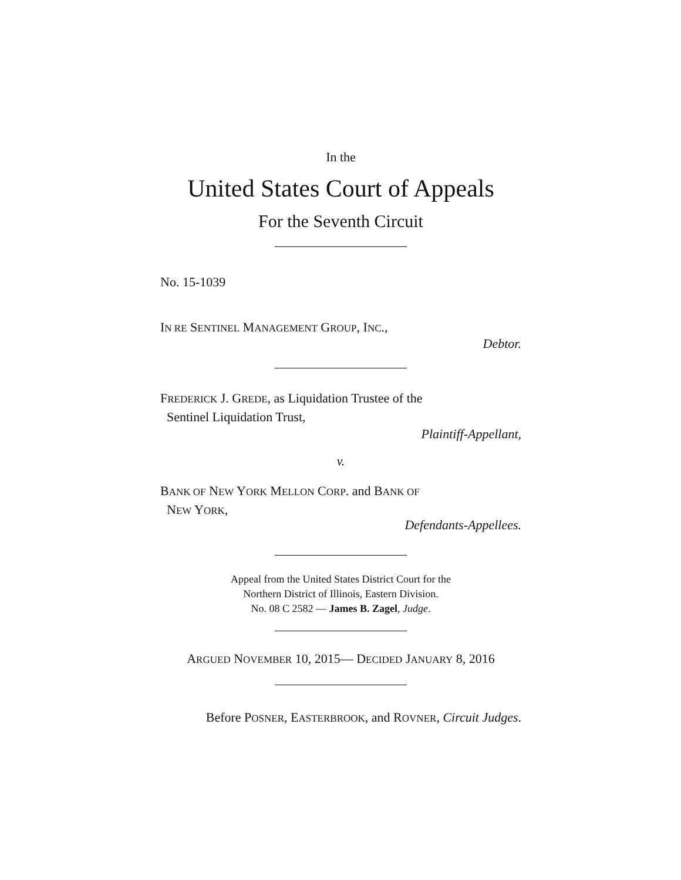In the
United States Court of Appeals
For the Seventh Circuit
No. 15-1039
IN RE SENTINEL MANAGEMENT GROUP, INC.,
Debtor.
FREDERICK J. GREDE, as Liquidation Trustee of the
Sentinel Liquidation Trust,
Plaintiff-Appellant,
v.
BANK OF NEW YORK MELLON CORP. and BANK OF
NEW YORK,
Defendants-Appellees.
Appeal from the United States District Court for the
Northern District of Illinois, Eastern Division.
No. 08 C 2582 — James B. Zagel, Judge.
ARGUED NOVEMBER 10, 2015— DECIDED JANUARY 8, 2016
Before POSNER, EASTERBROOK, and ROVNER, Circuit Judges.